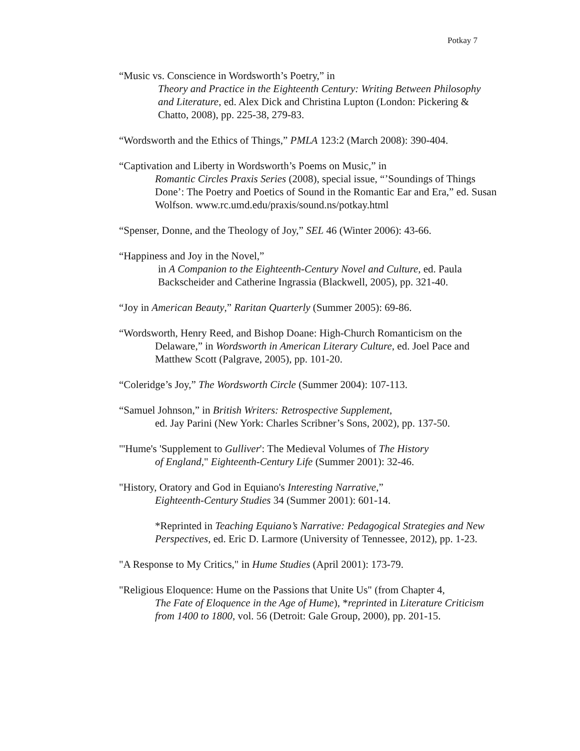Potkay 7
“Music vs. Conscience in Wordsworth’s Poetry,” in
Theory and Practice in the Eighteenth Century: Writing Between Philosophy and Literature, ed. Alex Dick and Christina Lupton (London: Pickering & Chatto, 2008), pp. 225-38, 279-83.
“Wordsworth and the Ethics of Things,” PMLA 123:2 (March 2008): 390-404.
“Captivation and Liberty in Wordsworth’s Poems on Music,” in
Romantic Circles Praxis Series (2008), special issue, “’Soundings of Things Done’: The Poetry and Poetics of Sound in the Romantic Ear and Era,” ed. Susan Wolfson. www.rc.umd.edu/praxis/sound.ns/potkay.html
“Spenser, Donne, and the Theology of Joy,” SEL 46 (Winter 2006): 43-66.
“Happiness and Joy in the Novel,”
in A Companion to the Eighteenth-Century Novel and Culture, ed. Paula Backscheider and Catherine Ingrassia (Blackwell, 2005), pp. 321-40.
“Joy in American Beauty,” Raritan Quarterly (Summer 2005): 69-86.
“Wordsworth, Henry Reed, and Bishop Doane: High-Church Romanticism on the
Delaware,” in Wordsworth in American Literary Culture, ed. Joel Pace and Matthew Scott (Palgrave, 2005), pp. 101-20.
“Coleridge’s Joy,” The Wordsworth Circle (Summer 2004): 107-113.
“Samuel Johnson,” in British Writers: Retrospective Supplement,
ed. Jay Parini (New York: Charles Scribner’s Sons, 2002), pp. 137-50.
"'Hume's 'Supplement to Gulliver': The Medieval Volumes of The History
of England," Eighteenth-Century Life (Summer 2001): 32-46.
"History, Oratory and God in Equiano's Interesting Narrative,”
Eighteenth-Century Studies 34 (Summer 2001): 601-14.
*Reprinted in Teaching Equiano’s Narrative: Pedagogical Strategies and New Perspectives, ed. Eric D. Larmore (University of Tennessee, 2012), pp. 1-23.
"A Response to My Critics," in Hume Studies (April 2001): 173-79.
"Religious Eloquence: Hume on the Passions that Unite Us" (from Chapter 4,
The Fate of Eloquence in the Age of Hume), *reprinted in Literature Criticism from 1400 to 1800, vol. 56 (Detroit: Gale Group, 2000), pp. 201-15.